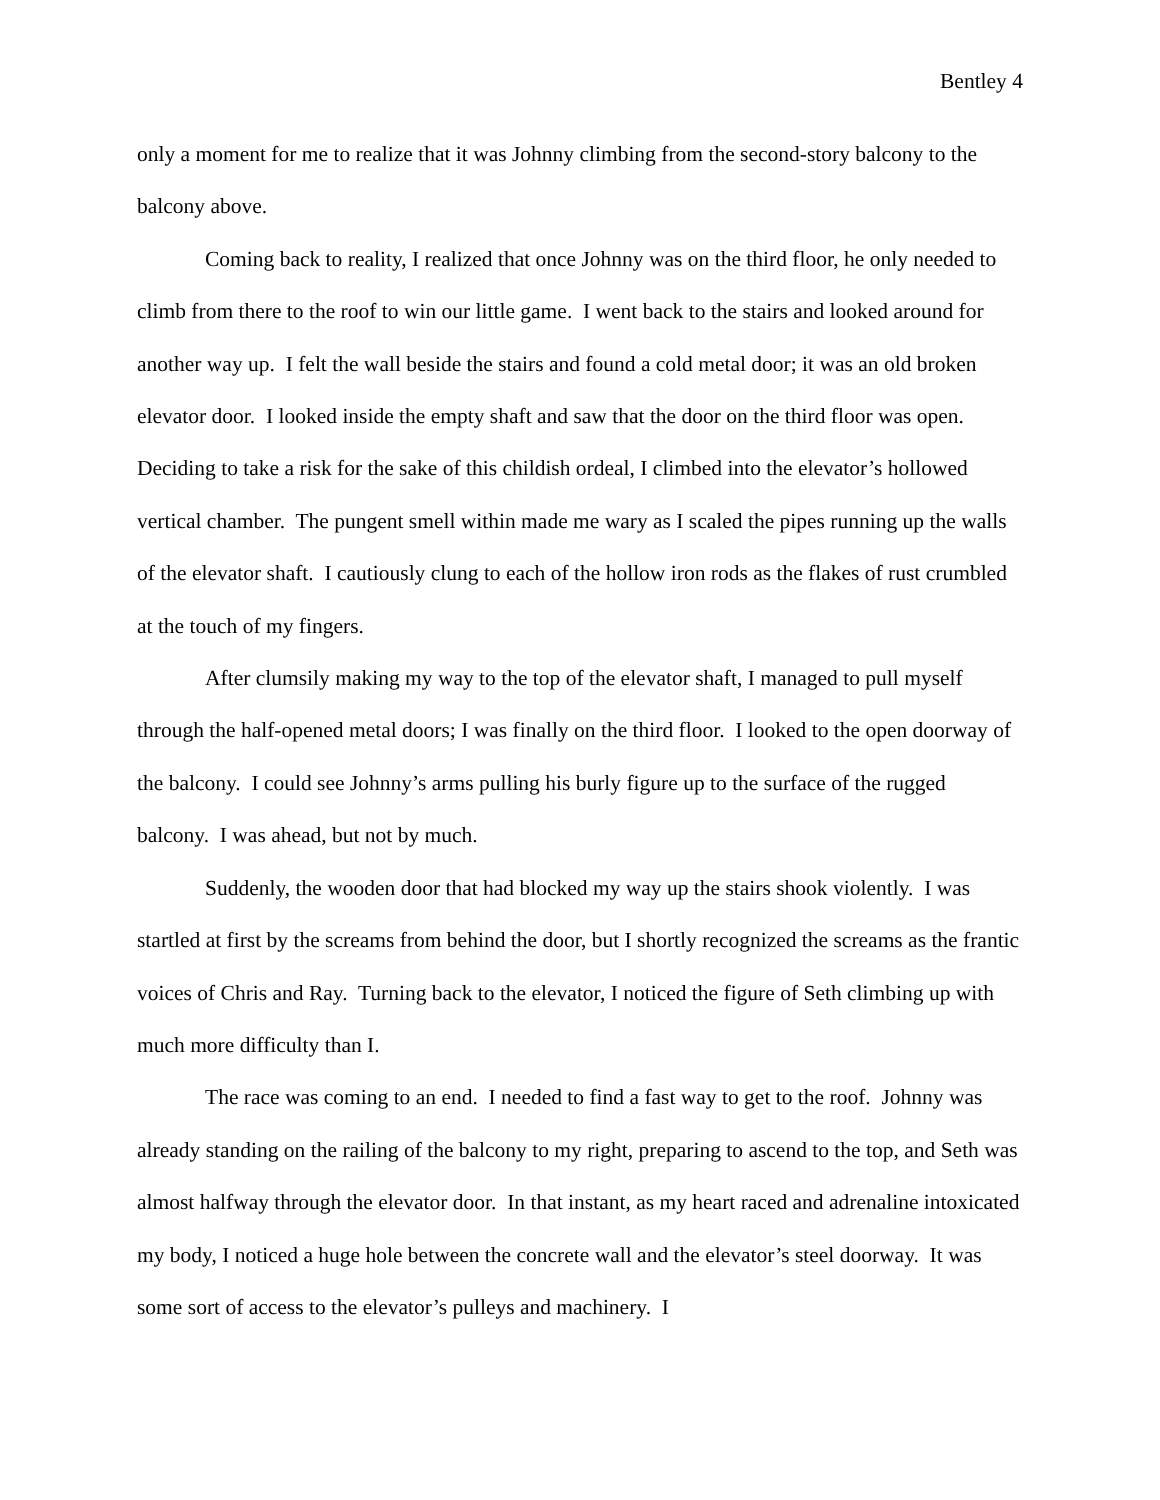Bentley 4
only a moment for me to realize that it was Johnny climbing from the second-story balcony to the balcony above.
Coming back to reality, I realized that once Johnny was on the third floor, he only needed to climb from there to the roof to win our little game. I went back to the stairs and looked around for another way up. I felt the wall beside the stairs and found a cold metal door; it was an old broken elevator door. I looked inside the empty shaft and saw that the door on the third floor was open. Deciding to take a risk for the sake of this childish ordeal, I climbed into the elevator’s hollowed vertical chamber. The pungent smell within made me wary as I scaled the pipes running up the walls of the elevator shaft. I cautiously clung to each of the hollow iron rods as the flakes of rust crumbled at the touch of my fingers.
After clumsily making my way to the top of the elevator shaft, I managed to pull myself through the half-opened metal doors; I was finally on the third floor. I looked to the open doorway of the balcony. I could see Johnny’s arms pulling his burly figure up to the surface of the rugged balcony. I was ahead, but not by much.
Suddenly, the wooden door that had blocked my way up the stairs shook violently. I was startled at first by the screams from behind the door, but I shortly recognized the screams as the frantic voices of Chris and Ray. Turning back to the elevator, I noticed the figure of Seth climbing up with much more difficulty than I.
The race was coming to an end. I needed to find a fast way to get to the roof. Johnny was already standing on the railing of the balcony to my right, preparing to ascend to the top, and Seth was almost halfway through the elevator door. In that instant, as my heart raced and adrenaline intoxicated my body, I noticed a huge hole between the concrete wall and the elevator’s steel doorway. It was some sort of access to the elevator’s pulleys and machinery. I